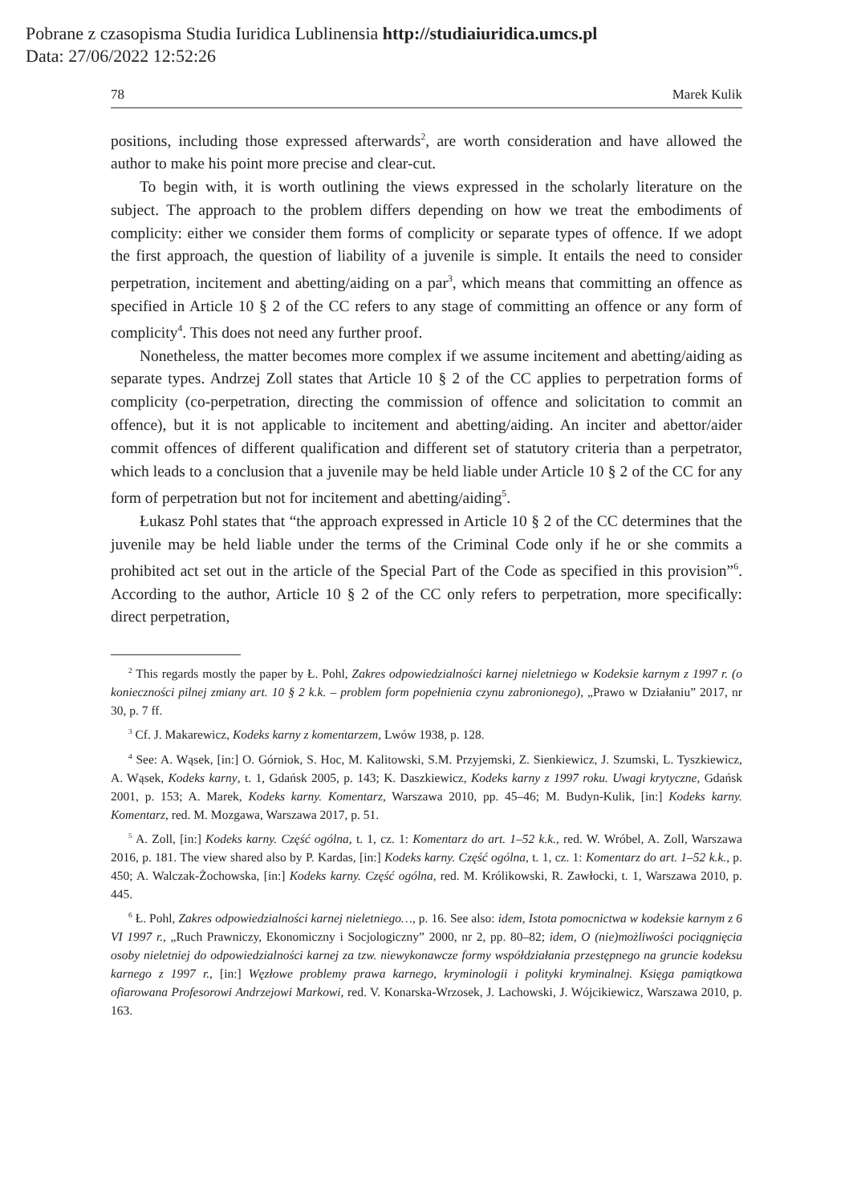Pobrane z czasopisma Studia Iuridica Lublinensia http://studiaiuridica.umcs.pl
Data: 27/06/2022 12:52:26
78 Marek Kulik
positions, including those expressed afterwards<sup>2</sup>, are worth consideration and have allowed the author to make his point more precise and clear-cut.
To begin with, it is worth outlining the views expressed in the scholarly literature on the subject. The approach to the problem differs depending on how we treat the embodiments of complicity: either we consider them forms of complicity or separate types of offence. If we adopt the first approach, the question of liability of a juvenile is simple. It entails the need to consider perpetration, incitement and abetting/aiding on a par<sup>3</sup>, which means that committing an offence as specified in Article 10 § 2 of the CC refers to any stage of committing an offence or any form of complicity<sup>4</sup>. This does not need any further proof.
Nonetheless, the matter becomes more complex if we assume incitement and abetting/aiding as separate types. Andrzej Zoll states that Article 10 § 2 of the CC applies to perpetration forms of complicity (co-perpetration, directing the commission of offence and solicitation to commit an offence), but it is not applicable to incitement and abetting/aiding. An inciter and abettor/aider commit offences of different qualification and different set of statutory criteria than a perpetrator, which leads to a conclusion that a juvenile may be held liable under Article 10 § 2 of the CC for any form of perpetration but not for incitement and abetting/aiding<sup>5</sup>.
Łukasz Pohl states that “the approach expressed in Article 10 § 2 of the CC determines that the juvenile may be held liable under the terms of the Criminal Code only if he or she commits a prohibited act set out in the article of the Special Part of the Code as specified in this provision”<sup>6</sup>. According to the author, Article 10 § 2 of the CC only refers to perpetration, more specifically: direct perpetration,
<sup>2</sup> This regards mostly the paper by Ł. Pohl, Zakres odpowiedzialności karnej nieletniego w Kodeksie karnym z 1997 r. (o konieczności pilnej zmiany art. 10 § 2 k.k. – problem form popełnienia czynu zabronionego), „Prawo w Działaniu” 2017, nr 30, p. 7 ff.
<sup>3</sup> Cf. J. Makarewicz, Kodeks karny z komentarzem, Lwów 1938, p. 128.
<sup>4</sup> See: A. Wąsek, [in:] O. Górniok, S. Hoc, M. Kalitowski, S.M. Przyjemski, Z. Sienkiewicz, J. Szumski, L. Tyszkiewicz, A. Wąsek, Kodeks karny, t. 1, Gdańsk 2005, p. 143; K. Daszkiewicz, Kodeks karny z 1997 roku. Uwagi krytyczne, Gdańsk 2001, p. 153; A. Marek, Kodeks karny. Komentarz, Warszawa 2010, pp. 45–46; M. Budyn-Kulik, [in:] Kodeks karny. Komentarz, red. M. Mozgawa, Warszawa 2017, p. 51.
<sup>5</sup> A. Zoll, [in:] Kodeks karny. Część ogólna, t. 1, cz. 1: Komentarz do art. 1–52 k.k., red. W. Wróbel, A. Zoll, Warszawa 2016, p. 181. The view shared also by P. Kardas, [in:] Kodeks karny. Część ogólna, t. 1, cz. 1: Komentarz do art. 1–52 k.k., p. 450; A. Walczak-Żochowska, [in:] Kodeks karny. Część ogólna, red. M. Królikowski, R. Zawłocki, t. 1, Warszawa 2010, p. 445.
<sup>6</sup> Ł. Pohl, Zakres odpowiedzialności karnej nieletniego…, p. 16. See also: idem, Istota pomocnictwa w kodeksie karnym z 6 VI 1997 r., „Ruch Prawniczy, Ekonomiczny i Socjologiczny” 2000, nr 2, pp. 80–82; idem, O (nie)możliwości pociągnięcia osoby nieletniej do odpowiedzialności karnej za tzw. niewykonawcze formy współdziałania przestępnego na gruncie kodeksu karnego z 1997 r., [in:] Węzłowe problemy prawa karnego, kryminologii i polityki kryminalnej. Księga pamiątkowa ofiarowana Profesorowi Andrzejowi Markowi, red. V. Konarska-Wrzosek, J. Lachowski, J. Wójcikiewicz, Warszawa 2010, p. 163.